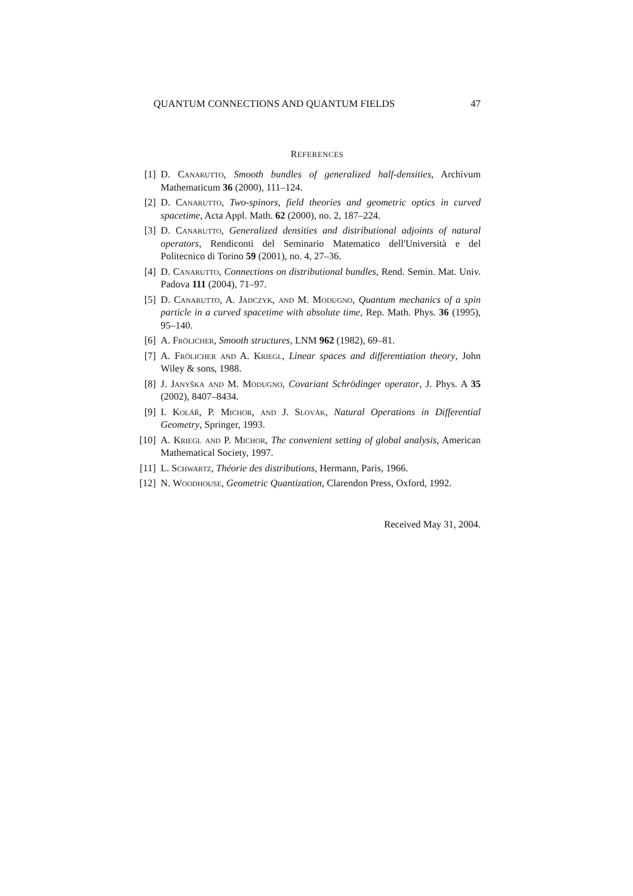QUANTUM CONNECTIONS AND QUANTUM FIELDS 47
REFERENCES
[1]
D. Canarutto, Smooth bundles of generalized half-densities, Archivum Mathematicum 36 (2000), 111–124.
[2]
D. Canarutto, Two-spinors, field theories and geometric optics in curved spacetime, Acta Appl. Math. 62 (2000), no. 2, 187–224.
[3]
D. Canarutto, Generalized densities and distributional adjoints of natural operators, Rendiconti del Seminario Matematico dell'Università e del Politecnico di Torino 59 (2001), no. 4, 27–36.
[4]
D. Canarutto, Connections on distributional bundles, Rend. Semin. Mat. Univ. Padova 111 (2004), 71–97.
[5]
D. Canarutto, A. Jadczyk, and M. Modugno, Quantum mechanics of a spin particle in a curved spacetime with absolute time, Rep. Math. Phys. 36 (1995), 95–140.
[6]
A. Frölicher, Smooth structures, LNM 962 (1982), 69–81.
[7]
A. Frölicher and A. Kriegl, Linear spaces and differentiation theory, John Wiley & sons, 1988.
[8]
J. Janyška and M. Modugno, Covariant Schrödinger operator, J. Phys. A 35 (2002), 8407–8434.
[9]
I. Kolář, P. Michor, and J. Slovák, Natural Operations in Differential Geometry, Springer, 1993.
[10]
A. Kriegl and P. Michor, The convenient setting of global analysis, American Mathematical Society, 1997.
[11]
L. Schwartz, Théorie des distributions, Hermann, Paris, 1966.
[12]
N. Woodhouse, Geometric Quantization, Clarendon Press, Oxford, 1992.
Received May 31, 2004.